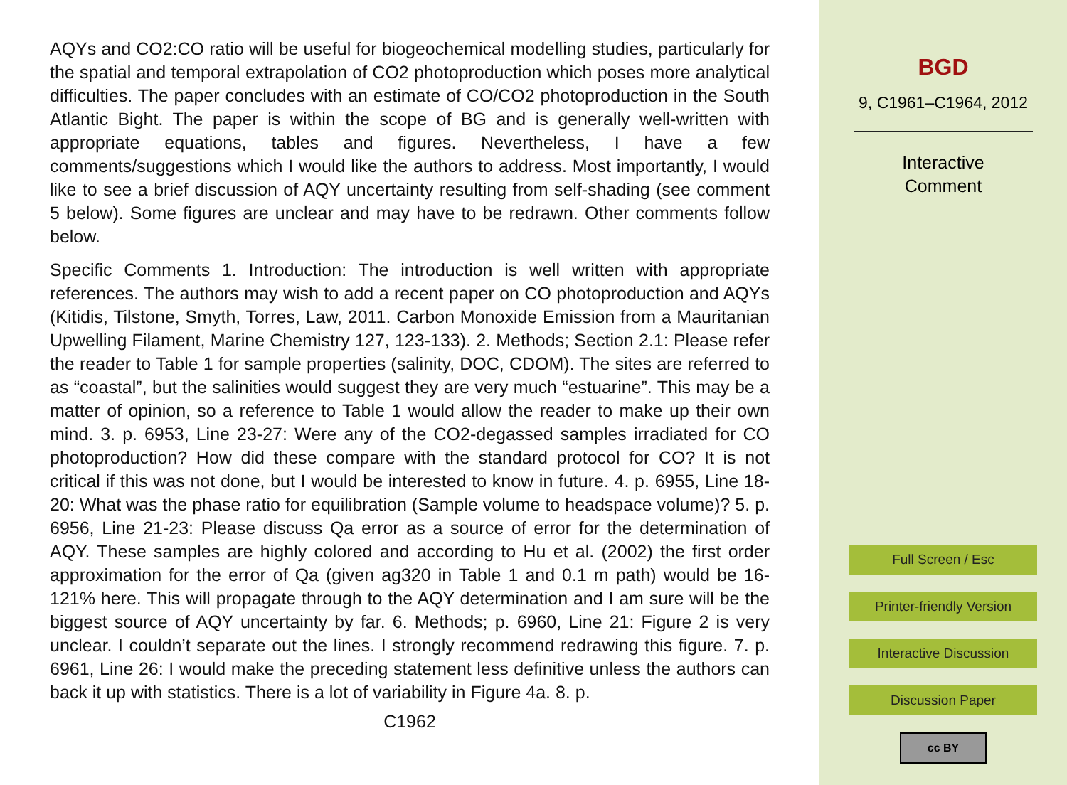AQYs and CO2:CO ratio will be useful for biogeochemical modelling studies, particularly for the spatial and temporal extrapolation of CO2 photoproduction which poses more analytical difficulties. The paper concludes with an estimate of CO/CO2 photoproduction in the South Atlantic Bight. The paper is within the scope of BG and is generally well-written with appropriate equations, tables and figures. Nevertheless, I have a few comments/suggestions which I would like the authors to address. Most importantly, I would like to see a brief discussion of AQY uncertainty resulting from self-shading (see comment 5 below). Some figures are unclear and may have to be redrawn. Other comments follow below.
Specific Comments 1. Introduction: The introduction is well written with appropriate references. The authors may wish to add a recent paper on CO photoproduction and AQYs (Kitidis, Tilstone, Smyth, Torres, Law, 2011. Carbon Monoxide Emission from a Mauritanian Upwelling Filament, Marine Chemistry 127, 123-133). 2. Methods; Section 2.1: Please refer the reader to Table 1 for sample properties (salinity, DOC, CDOM). The sites are referred to as “coastal”, but the salinities would suggest they are very much “estuarine”. This may be a matter of opinion, so a reference to Table 1 would allow the reader to make up their own mind. 3. p. 6953, Line 23-27: Were any of the CO2-degassed samples irradiated for CO photoproduction? How did these compare with the standard protocol for CO? It is not critical if this was not done, but I would be interested to know in future. 4. p. 6955, Line 18-20: What was the phase ratio for equilibration (Sample volume to headspace volume)? 5. p. 6956, Line 21-23: Please discuss Qa error as a source of error for the determination of AQY. These samples are highly colored and according to Hu et al. (2002) the first order approximation for the error of Qa (given ag320 in Table 1 and 0.1 m path) would be 16-121% here. This will propagate through to the AQY determination and I am sure will be the biggest source of AQY uncertainty by far. 6. Methods; p. 6960, Line 21: Figure 2 is very unclear. I couldn’t separate out the lines. I strongly recommend redrawing this figure. 7. p. 6961, Line 26: I would make the preceding statement less definitive unless the authors can back it up with statistics. There is a lot of variability in Figure 4a. 8. p.
C1962
BGD
9, C1961–C1964, 2012
Interactive
Comment
Full Screen / Esc
Printer-friendly Version
Interactive Discussion
Discussion Paper
cc BY